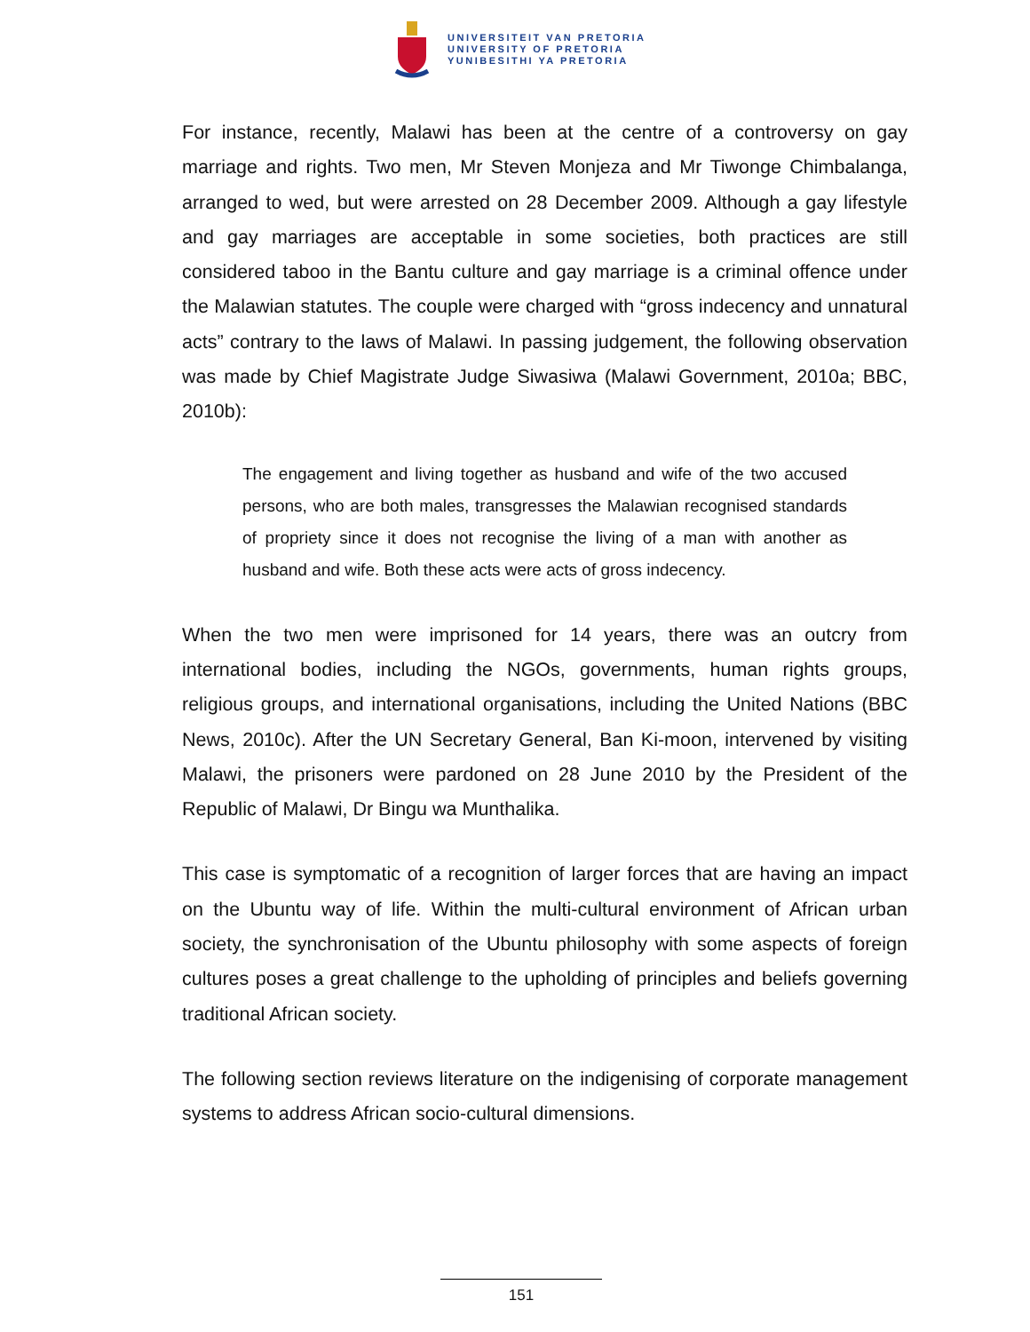UNIVERSITEIT VAN PRETORIA
UNIVERSITY OF PRETORIA
YUNIBESITHI YA PRETORIA
For instance, recently, Malawi has been at the centre of a controversy on gay marriage and rights. Two men, Mr Steven Monjeza and Mr Tiwonge Chimbalanga, arranged to wed, but were arrested on 28 December 2009. Although a gay lifestyle and gay marriages are acceptable in some societies, both practices are still considered taboo in the Bantu culture and gay marriage is a criminal offence under the Malawian statutes. The couple were charged with “gross indecency and unnatural acts” contrary to the laws of Malawi. In passing judgement, the following observation was made by Chief Magistrate Judge Siwasiwa (Malawi Government, 2010a; BBC, 2010b):
The engagement and living together as husband and wife of the two accused persons, who are both males, transgresses the Malawian recognised standards of propriety since it does not recognise the living of a man with another as husband and wife. Both these acts were acts of gross indecency.
When the two men were imprisoned for 14 years, there was an outcry from international bodies, including the NGOs, governments, human rights groups, religious groups, and international organisations, including the United Nations (BBC News, 2010c). After the UN Secretary General, Ban Ki-moon, intervened by visiting Malawi, the prisoners were pardoned on 28 June 2010 by the President of the Republic of Malawi, Dr Bingu wa Munthalika.
This case is symptomatic of a recognition of larger forces that are having an impact on the Ubuntu way of life. Within the multi-cultural environment of African urban society, the synchronisation of the Ubuntu philosophy with some aspects of foreign cultures poses a great challenge to the upholding of principles and beliefs governing traditional African society.
The following section reviews literature on the indigenising of corporate management systems to address African socio-cultural dimensions.
151